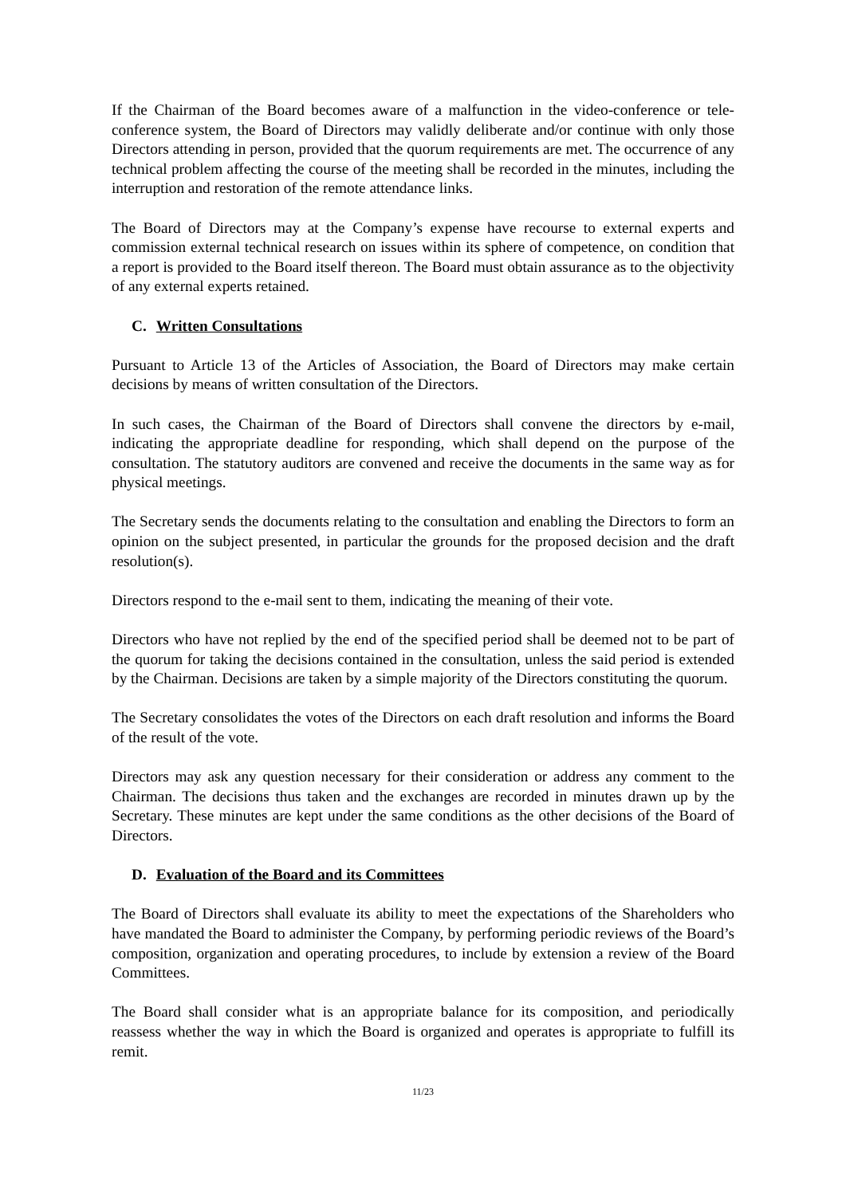If the Chairman of the Board becomes aware of a malfunction in the video-conference or tele-conference system, the Board of Directors may validly deliberate and/or continue with only those Directors attending in person, provided that the quorum requirements are met. The occurrence of any technical problem affecting the course of the meeting shall be recorded in the minutes, including the interruption and restoration of the remote attendance links.
The Board of Directors may at the Company’s expense have recourse to external experts and commission external technical research on issues within its sphere of competence, on condition that a report is provided to the Board itself thereon. The Board must obtain assurance as to the objectivity of any external experts retained.
C. Written Consultations
Pursuant to Article 13 of the Articles of Association, the Board of Directors may make certain decisions by means of written consultation of the Directors.
In such cases, the Chairman of the Board of Directors shall convene the directors by e-mail, indicating the appropriate deadline for responding, which shall depend on the purpose of the consultation. The statutory auditors are convened and receive the documents in the same way as for physical meetings.
The Secretary sends the documents relating to the consultation and enabling the Directors to form an opinion on the subject presented, in particular the grounds for the proposed decision and the draft resolution(s).
Directors respond to the e-mail sent to them, indicating the meaning of their vote.
Directors who have not replied by the end of the specified period shall be deemed not to be part of the quorum for taking the decisions contained in the consultation, unless the said period is extended by the Chairman. Decisions are taken by a simple majority of the Directors constituting the quorum.
The Secretary consolidates the votes of the Directors on each draft resolution and informs the Board of the result of the vote.
Directors may ask any question necessary for their consideration or address any comment to the Chairman. The decisions thus taken and the exchanges are recorded in minutes drawn up by the Secretary. These minutes are kept under the same conditions as the other decisions of the Board of Directors.
D. Evaluation of the Board and its Committees
The Board of Directors shall evaluate its ability to meet the expectations of the Shareholders who have mandated the Board to administer the Company, by performing periodic reviews of the Board’s composition, organization and operating procedures, to include by extension a review of the Board Committees.
The Board shall consider what is an appropriate balance for its composition, and periodically reassess whether the way in which the Board is organized and operates is appropriate to fulfill its remit.
11/23